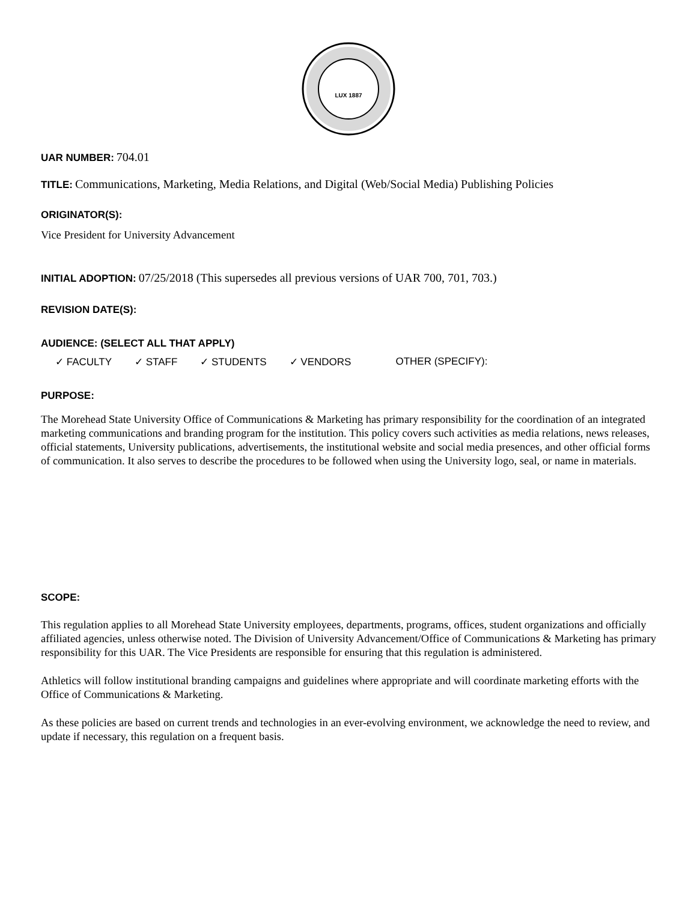LUX 1887
UAR NUMBER: 704.01
TITLE: Communications, Marketing, Media Relations, and Digital (Web/Social Media) Publishing Policies
ORIGINATOR(S):
Vice President for University Advancement
INITIAL ADOPTION: 07/25/2018 (This supersedes all previous versions of UAR 700, 701, 703.)
REVISION DATE(S):
AUDIENCE: (SELECT ALL THAT APPLY)
✓ FACULTY ✓ STAFF ✓ STUDENTS ✓ VENDORS OTHER (SPECIFY):
PURPOSE:
The Morehead State University Office of Communications & Marketing has primary responsibility for the coordination of an integrated marketing communications and branding program for the institution. This policy covers such activities as media relations, news releases, official statements, University publications, advertisements, the institutional website and social media presences, and other official forms of communication. It also serves to describe the procedures to be followed when using the University logo, seal, or name in materials.
SCOPE:
This regulation applies to all Morehead State University employees, departments, programs, offices, student organizations and officially affiliated agencies, unless otherwise noted. The Division of University Advancement/Office of Communications & Marketing has primary responsibility for this UAR. The Vice Presidents are responsible for ensuring that this regulation is administered.
Athletics will follow institutional branding campaigns and guidelines where appropriate and will coordinate marketing efforts with the Office of Communications & Marketing.
As these policies are based on current trends and technologies in an ever-evolving environment, we acknowledge the need to review, and update if necessary, this regulation on a frequent basis.